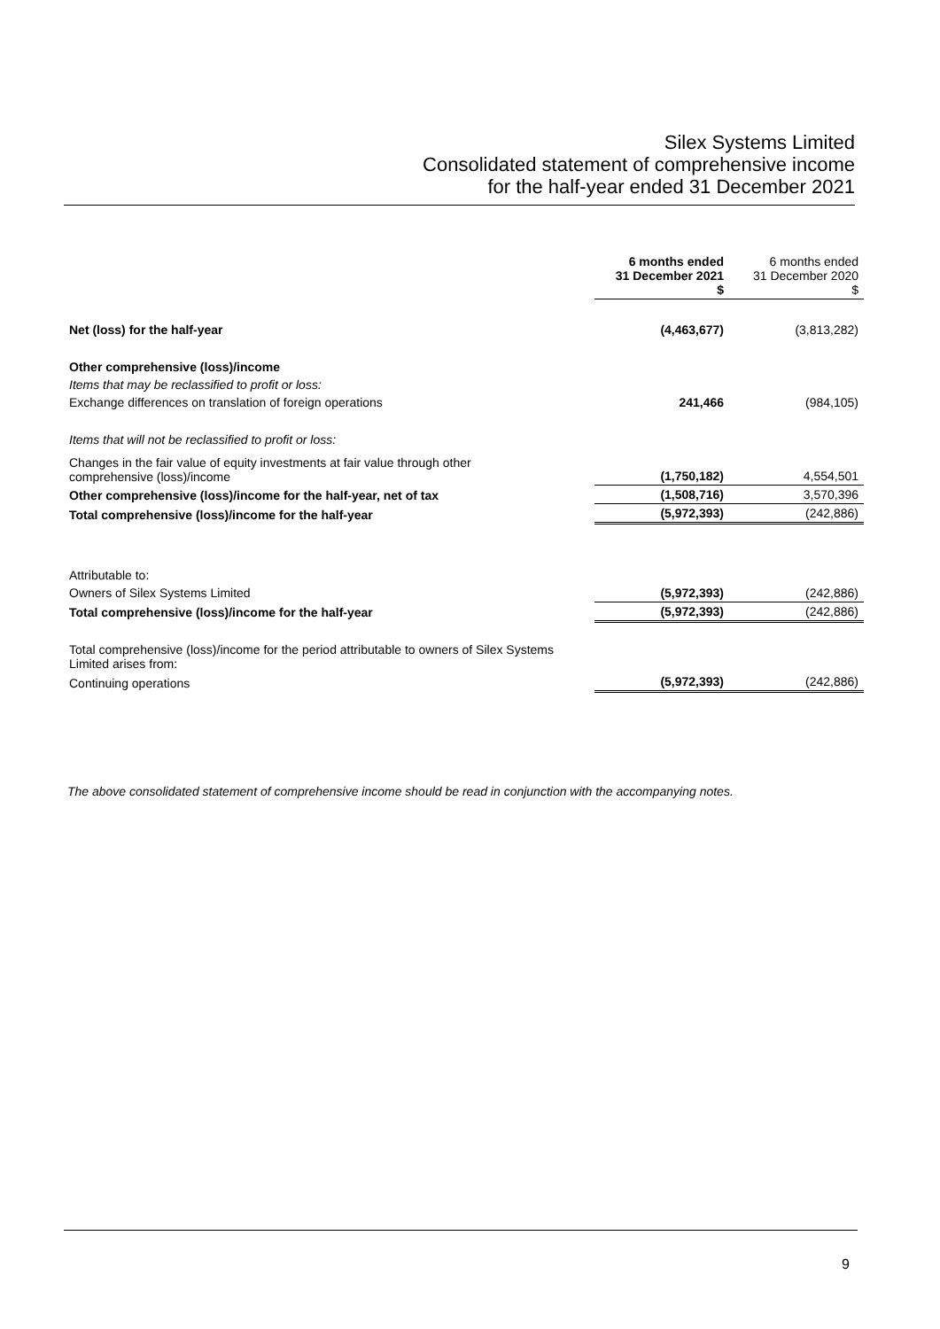Silex Systems Limited
Consolidated statement of comprehensive income
for the half-year ended 31 December 2021
| | 6 months ended 31 December 2021 $ | 6 months ended 31 December 2020 $ |
| Net (loss) for the half-year | (4,463,677) | (3,813,282) |
| Other comprehensive (loss)/income | | |
| Items that may be reclassified to profit or loss: | | |
| Exchange differences on translation of foreign operations | 241,466 | (984,105) |
| Items that will not be reclassified to profit or loss: | | |
| Changes in the fair value of equity investments at fair value through other comprehensive (loss)/income | (1,750,182) | 4,554,501 |
| Other comprehensive (loss)/income for the half-year, net of tax | (1,508,716) | 3,570,396 |
| Total comprehensive (loss)/income for the half-year | (5,972,393) | (242,886) |
| Attributable to: | | |
| Owners of Silex Systems Limited | (5,972,393) | (242,886) |
| Total comprehensive (loss)/income for the half-year | (5,972,393) | (242,886) |
| Total comprehensive (loss)/income for the period attributable to owners of Silex Systems Limited arises from: | | |
| Continuing operations | (5,972,393) | (242,886) |
The above consolidated statement of comprehensive income should be read in conjunction with the accompanying notes.
9